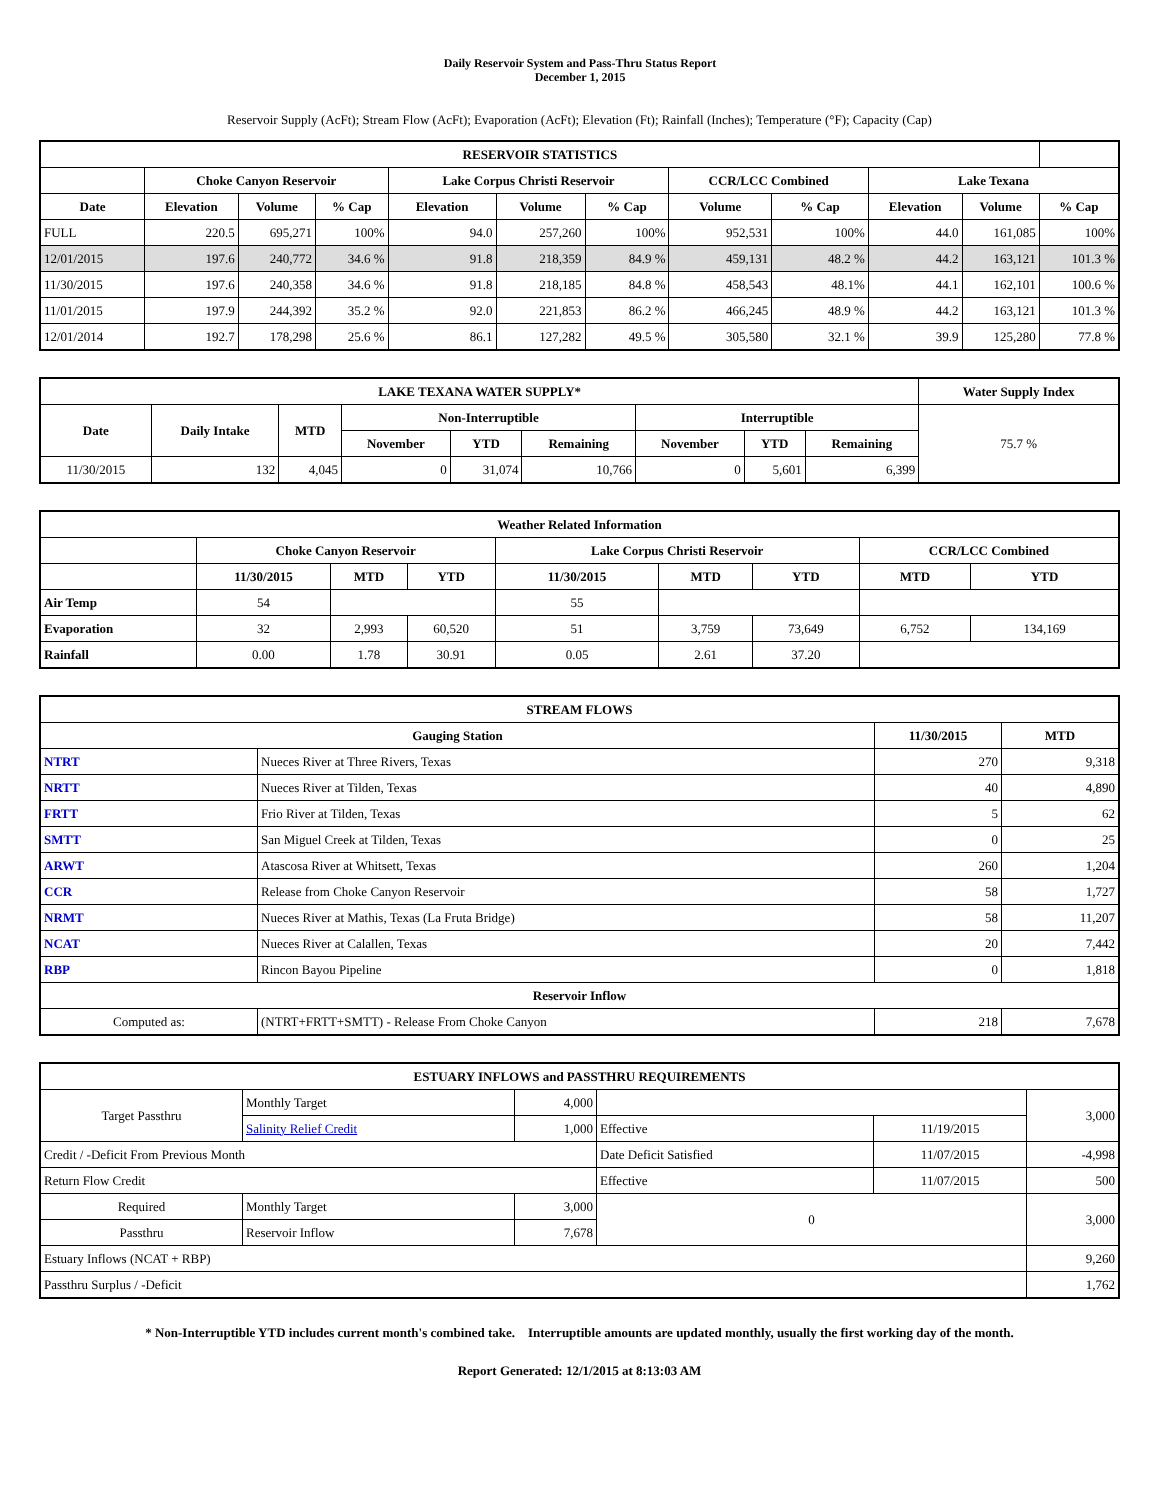Daily Reservoir System and Pass-Thru Status Report
December 1, 2015
Reservoir Supply (AcFt); Stream Flow (AcFt); Evaporation (AcFt); Elevation (Ft); Rainfall (Inches); Temperature (°F); Capacity (Cap)
| RESERVOIR STATISTICS | | | | | | | | | | | |
| --- | --- | --- | --- | --- | --- | --- | --- | --- | --- | --- | --- |
| | Choke Canyon Reservoir | | | Lake Corpus Christi Reservoir | | | CCR/LCC Combined | | Lake Texana | | |
| Date | Elevation | Volume | % Cap | Elevation | Volume | % Cap | Volume | % Cap | Elevation | Volume | % Cap |
| FULL | 220.5 | 695,271 | 100% | 94.0 | 257,260 | 100% | 952,531 | 100% | 44.0 | 161,085 | 100% |
| 12/01/2015 | 197.6 | 240,772 | 34.6 % | 91.8 | 218,359 | 84.9 % | 459,131 | 48.2 % | 44.2 | 163,121 | 101.3 % |
| 11/30/2015 | 197.6 | 240,358 | 34.6 % | 91.8 | 218,185 | 84.8 % | 458,543 | 48.1% | 44.1 | 162,101 | 100.6 % |
| 11/01/2015 | 197.9 | 244,392 | 35.2 % | 92.0 | 221,853 | 86.2 % | 466,245 | 48.9 % | 44.2 | 163,121 | 101.3 % |
| 12/01/2014 | 192.7 | 178,298 | 25.6 % | 86.1 | 127,282 | 49.5 % | 305,580 | 32.1 % | 39.9 | 125,280 | 77.8 % |
| LAKE TEXANA WATER SUPPLY* | | | | | | | | | Water Supply Index |
| --- | --- | --- | --- | --- | --- | --- | --- | --- | --- |
| Date | Daily Intake | MTD | Non-Interruptible | | | Interruptible | | | 75.7 % |
| | | | November | YTD | Remaining | November | YTD | Remaining | |
| 11/30/2015 | 132 | 4,045 | 0 | 31,074 | 10,766 | 0 | 5,601 | 6,399 | |
| Weather Related Information | | | | | | | | |
| --- | --- | --- | --- | --- | --- | --- | --- | --- |
| | Choke Canyon Reservoir | | | Lake Corpus Christi Reservoir | | | CCR/LCC Combined | |
| | 11/30/2015 | MTD | YTD | 11/30/2015 | MTD | YTD | MTD | YTD |
| Air Temp | 54 | | | 55 | | | | |
| Evaporation | 32 | 2,993 | 60,520 | 51 | 3,759 | 73,649 | 6,752 | 134,169 |
| Rainfall | 0.00 | 1.78 | 30.91 | 0.05 | 2.61 | 37.20 | | |
| STREAM FLOWS | | | |
| --- | --- | --- | --- |
| Gauging Station | | 11/30/2015 | MTD |
| NTRT | Nueces River at Three Rivers, Texas | 270 | 9,318 |
| NRTT | Nueces River at Tilden, Texas | 40 | 4,890 |
| FRTT | Frio River at Tilden, Texas | 5 | 62 |
| SMTT | San Miguel Creek at Tilden, Texas | 0 | 25 |
| ARWT | Atascosa River at Whitsett, Texas | 260 | 1,204 |
| CCR | Release from Choke Canyon Reservoir | 58 | 1,727 |
| NRMT | Nueces River at Mathis, Texas (La Fruta Bridge) | 58 | 11,207 |
| NCAT | Nueces River at Calallen, Texas | 20 | 7,442 |
| RBP | Rincon Bayou Pipeline | 0 | 1,818 |
| Reservoir Inflow | | | |
| Computed as: | (NTRT+FRTT+SMTT) - Release From Choke Canyon | 218 | 7,678 |
| ESTUARY INFLOWS and PASSTHRU REQUIREMENTS | | | | | |
| --- | --- | --- | --- | --- | --- |
| Target Passthru | Monthly Target | 4,000 | | | 3,000 |
| | Salinity Relief Credit | 1,000 | Effective | 11/19/2015 | |
| Credit / -Deficit From Previous Month | | | Date Deficit Satisfied | 11/07/2015 | -4,998 |
| Return Flow Credit | | | Effective | 11/07/2015 | 500 |
| Required | Monthly Target | 3,000 | 0 | | 3,000 |
| Passthru | Reservoir Inflow | 7,678 | | | |
| Estuary Inflows (NCAT + RBP) | | | | | 9,260 |
| Passthru Surplus / -Deficit | | | | | 1,762 |
* Non-Interruptible YTD includes current month's combined take. Interruptible amounts are updated monthly, usually the first working day of the month.
Report Generated: 12/1/2015 at 8:13:03 AM